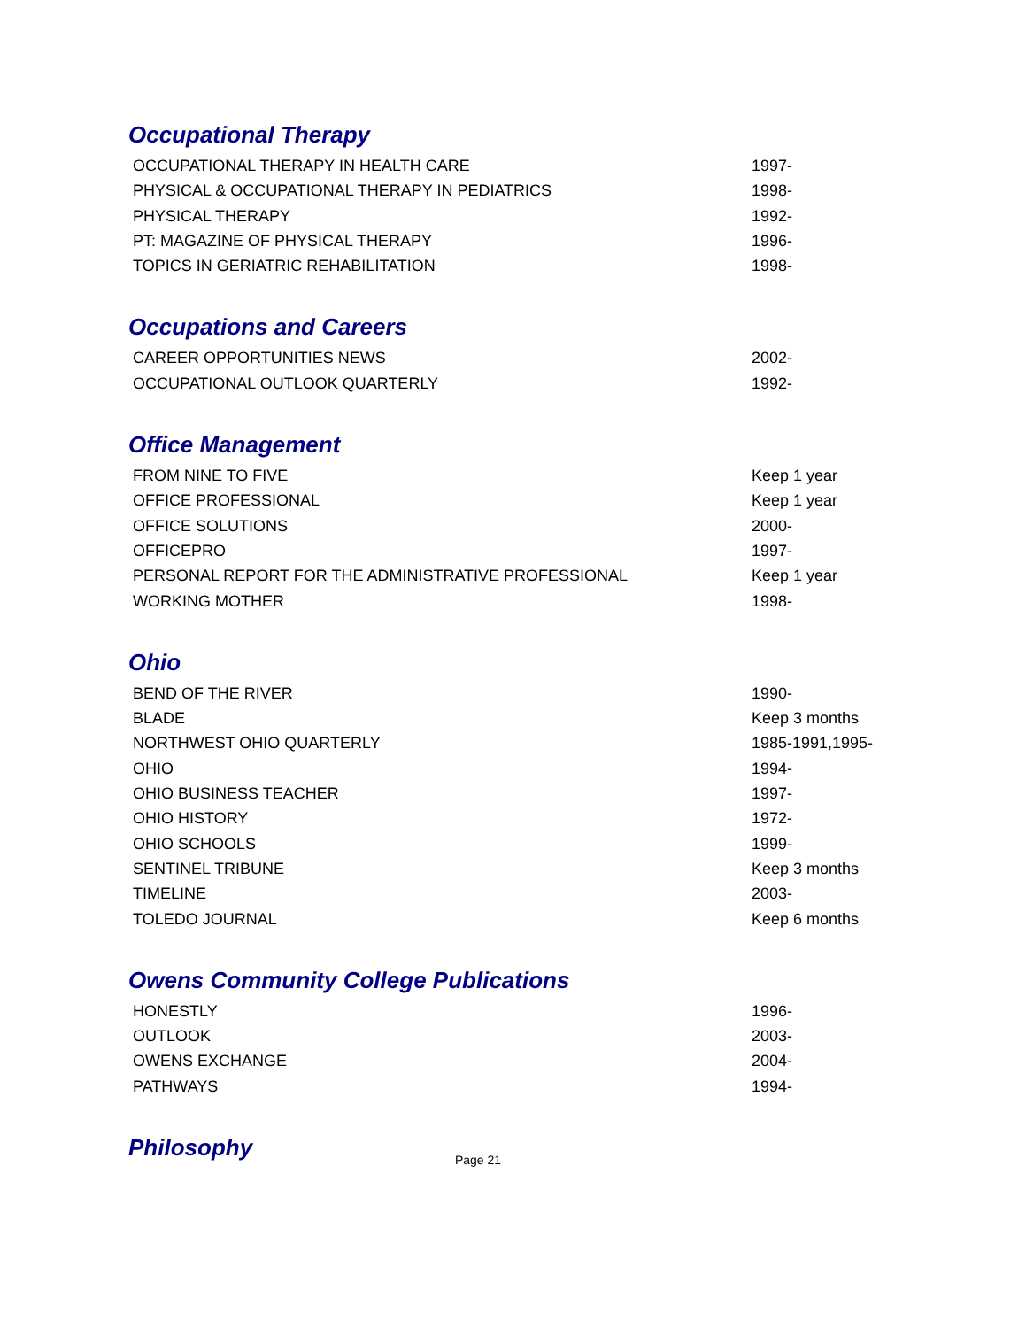Occupational Therapy
| OCCUPATIONAL THERAPY IN HEALTH CARE | 1997- |
| PHYSICAL & OCCUPATIONAL THERAPY IN PEDIATRICS | 1998- |
| PHYSICAL THERAPY | 1992- |
| PT: MAGAZINE OF PHYSICAL THERAPY | 1996- |
| TOPICS IN GERIATRIC REHABILITATION | 1998- |
Occupations and Careers
| CAREER OPPORTUNITIES NEWS | 2002- |
| OCCUPATIONAL OUTLOOK QUARTERLY | 1992- |
Office Management
| FROM NINE TO FIVE | Keep 1 year |
| OFFICE PROFESSIONAL | Keep 1 year |
| OFFICE SOLUTIONS | 2000- |
| OFFICEPRO | 1997- |
| PERSONAL REPORT FOR THE ADMINISTRATIVE PROFESSIONAL | Keep 1 year |
| WORKING MOTHER | 1998- |
Ohio
| BEND OF THE RIVER | 1990- |
| BLADE | Keep 3 months |
| NORTHWEST OHIO QUARTERLY | 1985-1991,1995- |
| OHIO | 1994- |
| OHIO BUSINESS TEACHER | 1997- |
| OHIO HISTORY | 1972- |
| OHIO SCHOOLS | 1999- |
| SENTINEL TRIBUNE | Keep 3 months |
| TIMELINE | 2003- |
| TOLEDO JOURNAL | Keep 6 months |
Owens Community College Publications
| HONESTLY | 1996- |
| OUTLOOK | 2003- |
| OWENS EXCHANGE | 2004- |
| PATHWAYS | 1994- |
Philosophy
Page 21